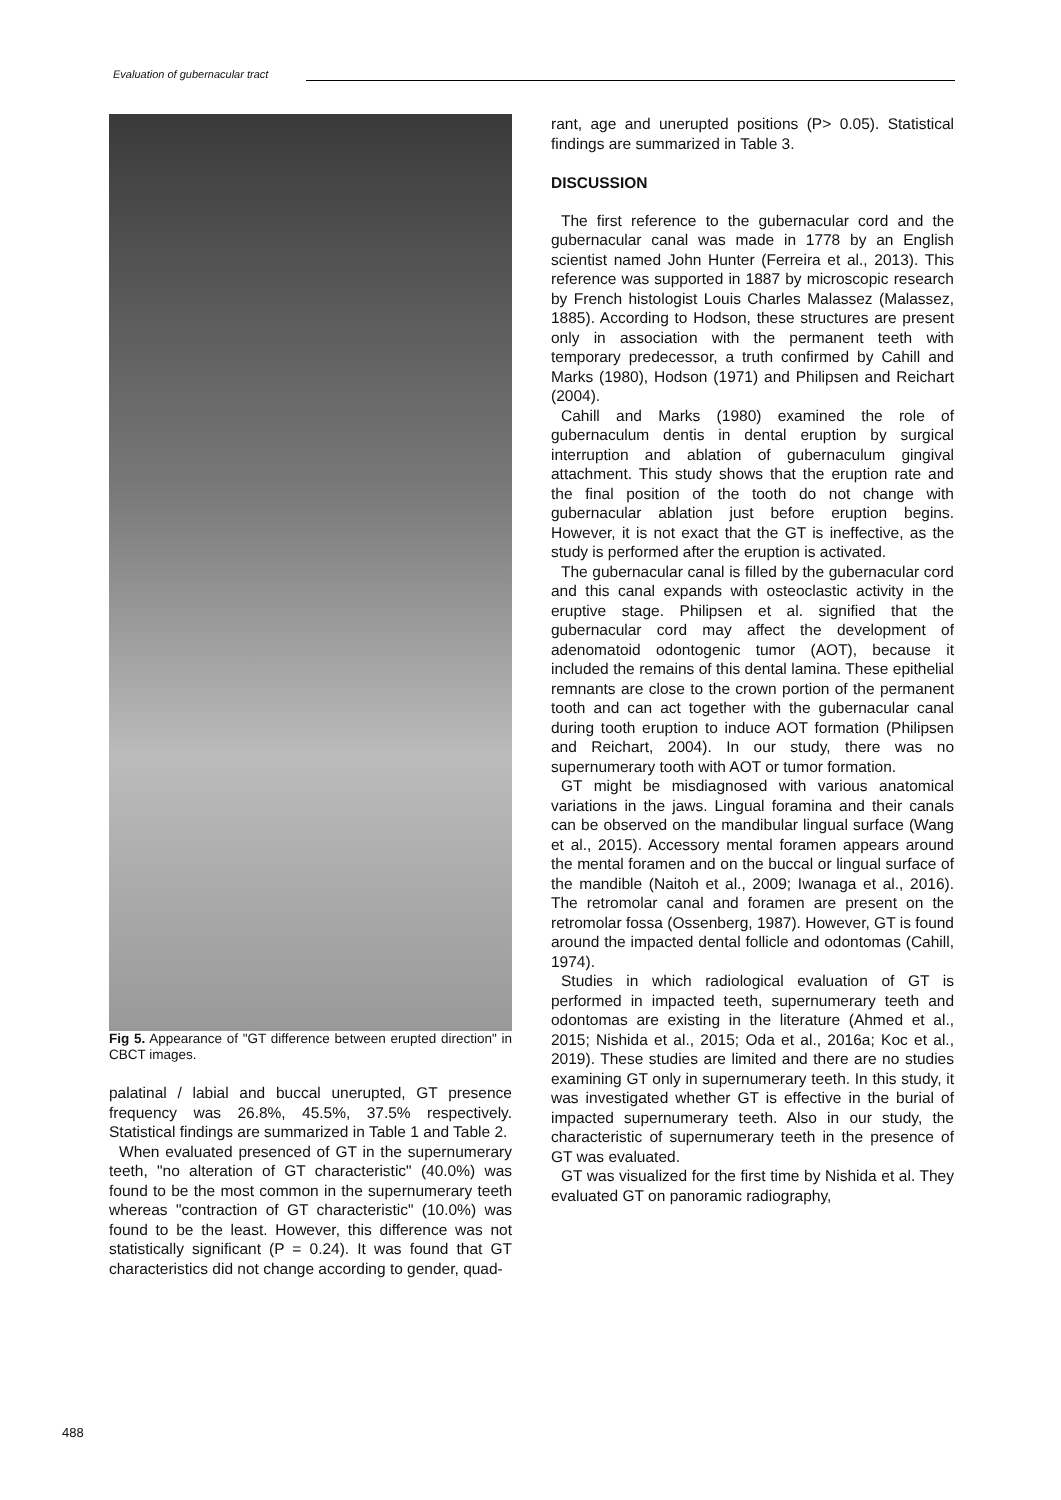Evaluation of gubernacular tract
Fig 5. Appearance of "GT difference between erupted direction" in CBCT images.
palatinal / labial and buccal unerupted, GT presence frequency was 26.8%, 45.5%, 37.5% respectively. Statistical findings are summarized in Table 1 and Table 2.
When evaluated presenced of GT in the supernumerary teeth, "no alteration of GT characteristic" (40.0%) was found to be the most common in the supernumerary teeth whereas "contraction of GT characteristic" (10.0%) was found to be the least. However, this difference was not statistically significant (P = 0.24). It was found that GT characteristics did not change according to gender, quad-
rant, age and unerupted positions (P> 0.05). Statistical findings are summarized in Table 3.
DISCUSSION
The first reference to the gubernacular cord and the gubernacular canal was made in 1778 by an English scientist named John Hunter (Ferreira et al., 2013). This reference was supported in 1887 by microscopic research by French histologist Louis Charles Malassez (Malassez, 1885). According to Hodson, these structures are present only in association with the permanent teeth with temporary predecessor, a truth confirmed by Cahill and Marks (1980), Hodson (1971) and Philipsen and Reichart (2004).
Cahill and Marks (1980) examined the role of gubernaculum dentis in dental eruption by surgical interruption and ablation of gubernaculum gingival attachment. This study shows that the eruption rate and the final position of the tooth do not change with gubernacular ablation just before eruption begins. However, it is not exact that the GT is ineffective, as the study is performed after the eruption is activated.
The gubernacular canal is filled by the gubernacular cord and this canal expands with osteoclastic activity in the eruptive stage. Philipsen et al. signified that the gubernacular cord may affect the development of adenomatoid odontogenic tumor (AOT), because it included the remains of this dental lamina. These epithelial remnants are close to the crown portion of the permanent tooth and can act together with the gubernacular canal during tooth eruption to induce AOT formation (Philipsen and Reichart, 2004). In our study, there was no supernumerary tooth with AOT or tumor formation.
GT might be misdiagnosed with various anatomical variations in the jaws. Lingual foramina and their canals can be observed on the mandibular lingual surface (Wang et al., 2015). Accessory mental foramen appears around the mental foramen and on the buccal or lingual surface of the mandible (Naitoh et al., 2009; Iwanaga et al., 2016). The retromolar canal and foramen are present on the retromolar fossa (Ossenberg, 1987). However, GT is found around the impacted dental follicle and odontomas (Cahill, 1974).
Studies in which radiological evaluation of GT is performed in impacted teeth, supernumerary teeth and odontomas are existing in the literature (Ahmed et al., 2015; Nishida et al., 2015; Oda et al., 2016a; Koc et al., 2019). These studies are limited and there are no studies examining GT only in supernumerary teeth. In this study, it was investigated whether GT is effective in the burial of impacted supernumerary teeth. Also in our study, the characteristic of supernumerary teeth in the presence of GT was evaluated.
GT was visualized for the first time by Nishida et al. They evaluated GT on panoramic radiography,
488